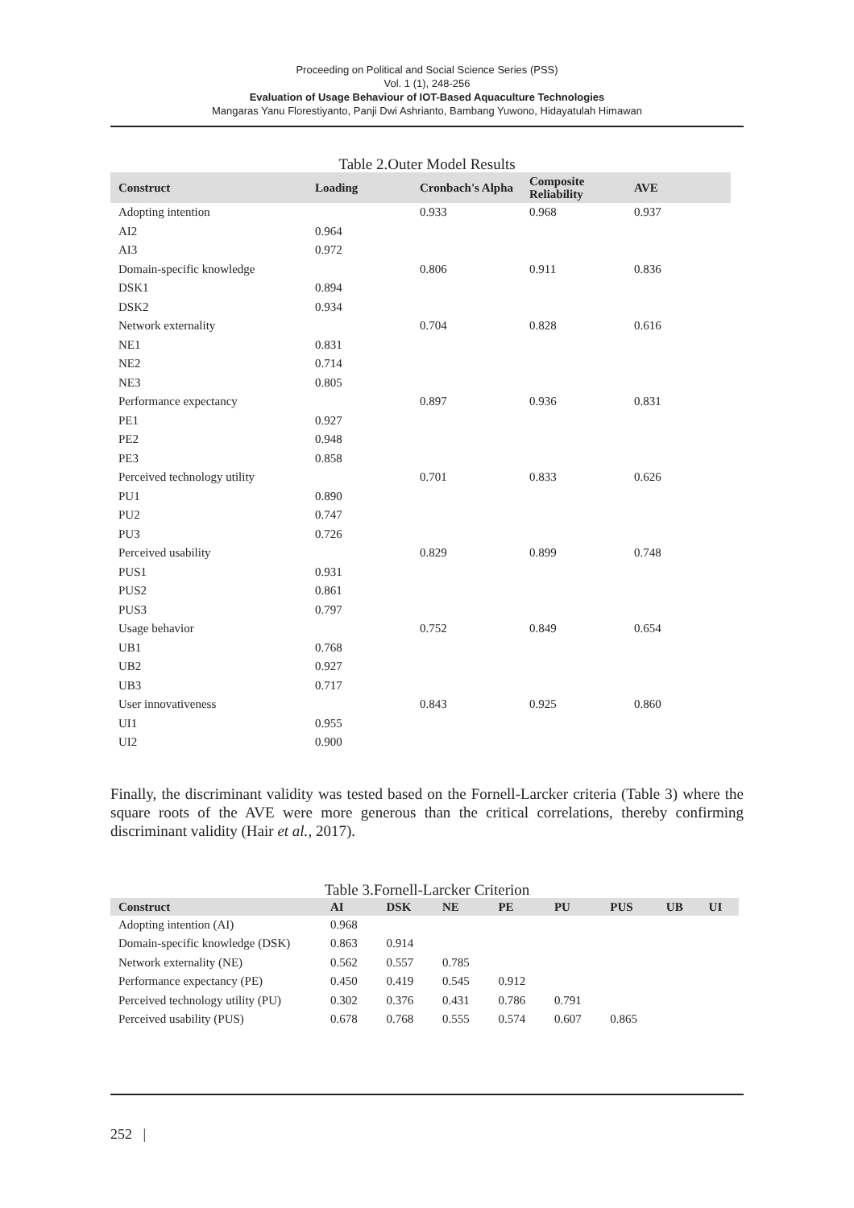Proceeding on Political and Social Science Series (PSS)
Vol. 1 (1), 248-256
Evaluation of Usage Behaviour of IOT-Based Aquaculture Technologies
Mangaras Yanu Florestiyanto, Panji Dwi Ashrianto, Bambang Yuwono, Hidayatulah Himawan
Table 2.Outer Model Results
| Construct | Loading | Cronbach's Alpha | Composite Reliability | AVE |
| --- | --- | --- | --- | --- |
| Adopting intention | | 0.933 | 0.968 | 0.937 |
| AI2 | 0.964 | | | |
| AI3 | 0.972 | | | |
| Domain-specific knowledge | | 0.806 | 0.911 | 0.836 |
| DSK1 | 0.894 | | | |
| DSK2 | 0.934 | | | |
| Network externality | | 0.704 | 0.828 | 0.616 |
| NE1 | 0.831 | | | |
| NE2 | 0.714 | | | |
| NE3 | 0.805 | | | |
| Performance expectancy | | 0.897 | 0.936 | 0.831 |
| PE1 | 0.927 | | | |
| PE2 | 0.948 | | | |
| PE3 | 0.858 | | | |
| Perceived technology utility | | 0.701 | 0.833 | 0.626 |
| PU1 | 0.890 | | | |
| PU2 | 0.747 | | | |
| PU3 | 0.726 | | | |
| Perceived usability | | 0.829 | 0.899 | 0.748 |
| PUS1 | 0.931 | | | |
| PUS2 | 0.861 | | | |
| PUS3 | 0.797 | | | |
| Usage behavior | | 0.752 | 0.849 | 0.654 |
| UB1 | 0.768 | | | |
| UB2 | 0.927 | | | |
| UB3 | 0.717 | | | |
| User innovativeness | | 0.843 | 0.925 | 0.860 |
| UI1 | 0.955 | | | |
| UI2 | 0.900 | | | |
Finally, the discriminant validity was tested based on the Fornell-Larcker criteria (Table 3) where the square roots of the AVE were more generous than the critical correlations, thereby confirming discriminant validity (Hair et al., 2017).
Table 3.Fornell-Larcker Criterion
| Construct | AI | DSK | NE | PE | PU | PUS | UB | UI |
| --- | --- | --- | --- | --- | --- | --- | --- | --- |
| Adopting intention (AI) | 0.968 | | | | | | | |
| Domain-specific knowledge (DSK) | 0.863 | 0.914 | | | | | | |
| Network externality (NE) | 0.562 | 0.557 | 0.785 | | | | | |
| Performance expectancy (PE) | 0.450 | 0.419 | 0.545 | 0.912 | | | | |
| Perceived technology utility (PU) | 0.302 | 0.376 | 0.431 | 0.786 | 0.791 | | | |
| Perceived usability (PUS) | 0.678 | 0.768 | 0.555 | 0.574 | 0.607 | 0.865 | | |
252 |